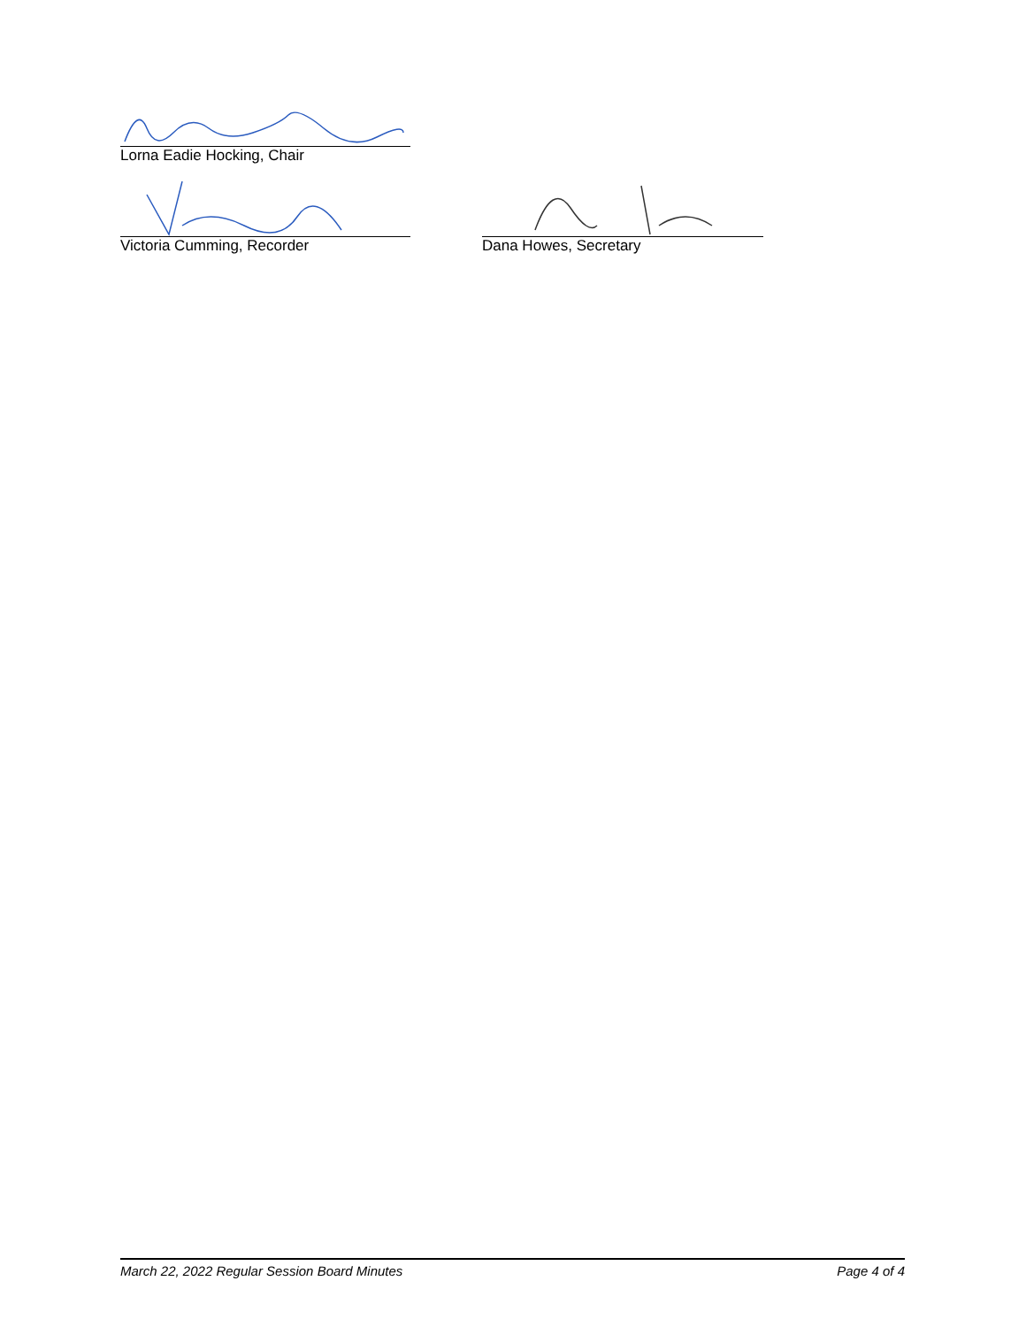Lorna Eadie Hocking, Chair
Victoria Cumming, Recorder Dana Howes, Secretary
March 22, 2022 Regular Session Board Minutes Page 4 of 4